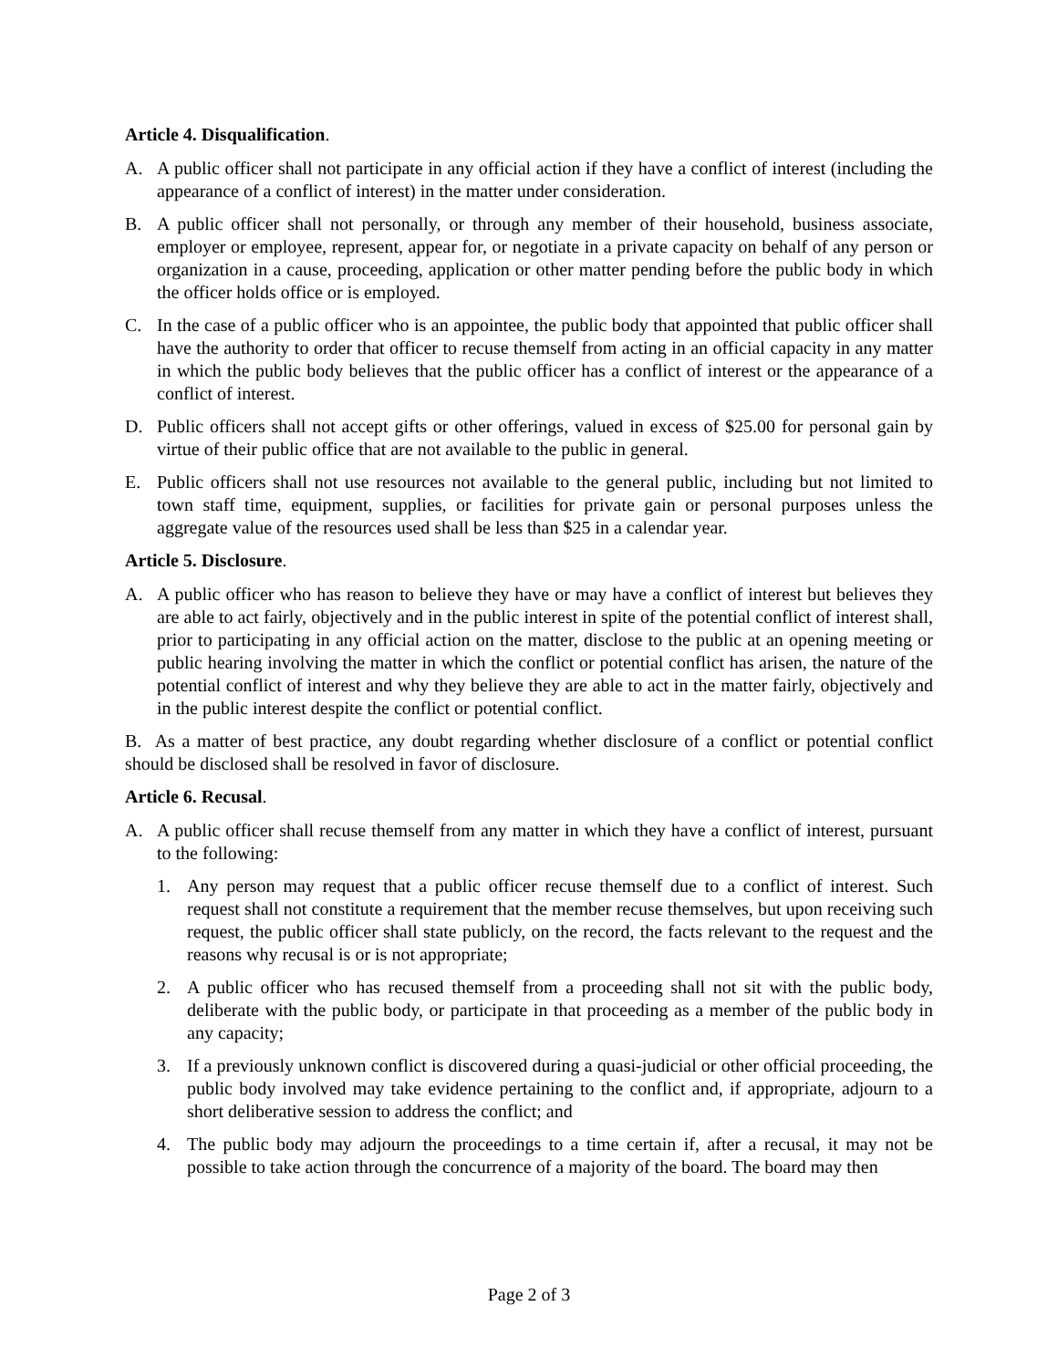Article 4. Disqualification.
A. A public officer shall not participate in any official action if they have a conflict of interest (including the appearance of a conflict of interest) in the matter under consideration.
B. A public officer shall not personally, or through any member of their household, business associate, employer or employee, represent, appear for, or negotiate in a private capacity on behalf of any person or organization in a cause, proceeding, application or other matter pending before the public body in which the officer holds office or is employed.
C. In the case of a public officer who is an appointee, the public body that appointed that public officer shall have the authority to order that officer to recuse themself from acting in an official capacity in any matter in which the public body believes that the public officer has a conflict of interest or the appearance of a conflict of interest.
D. Public officers shall not accept gifts or other offerings, valued in excess of $25.00 for personal gain by virtue of their public office that are not available to the public in general.
E. Public officers shall not use resources not available to the general public, including but not limited to town staff time, equipment, supplies, or facilities for private gain or personal purposes unless the aggregate value of the resources used shall be less than $25 in a calendar year.
Article 5. Disclosure.
A. A public officer who has reason to believe they have or may have a conflict of interest but believes they are able to act fairly, objectively and in the public interest in spite of the potential conflict of interest shall, prior to participating in any official action on the matter, disclose to the public at an opening meeting or public hearing involving the matter in which the conflict or potential conflict has arisen, the nature of the potential conflict of interest and why they believe they are able to act in the matter fairly, objectively and in the public interest despite the conflict or potential conflict.
B. As a matter of best practice, any doubt regarding whether disclosure of a conflict or potential conflict should be disclosed shall be resolved in favor of disclosure.
Article 6. Recusal.
A. A public officer shall recuse themself from any matter in which they have a conflict of interest, pursuant to the following:
1. Any person may request that a public officer recuse themself due to a conflict of interest. Such request shall not constitute a requirement that the member recuse themselves, but upon receiving such request, the public officer shall state publicly, on the record, the facts relevant to the request and the reasons why recusal is or is not appropriate;
2. A public officer who has recused themself from a proceeding shall not sit with the public body, deliberate with the public body, or participate in that proceeding as a member of the public body in any capacity;
3. If a previously unknown conflict is discovered during a quasi-judicial or other official proceeding, the public body involved may take evidence pertaining to the conflict and, if appropriate, adjourn to a short deliberative session to address the conflict; and
4. The public body may adjourn the proceedings to a time certain if, after a recusal, it may not be possible to take action through the concurrence of a majority of the board. The board may then
Page 2 of 3